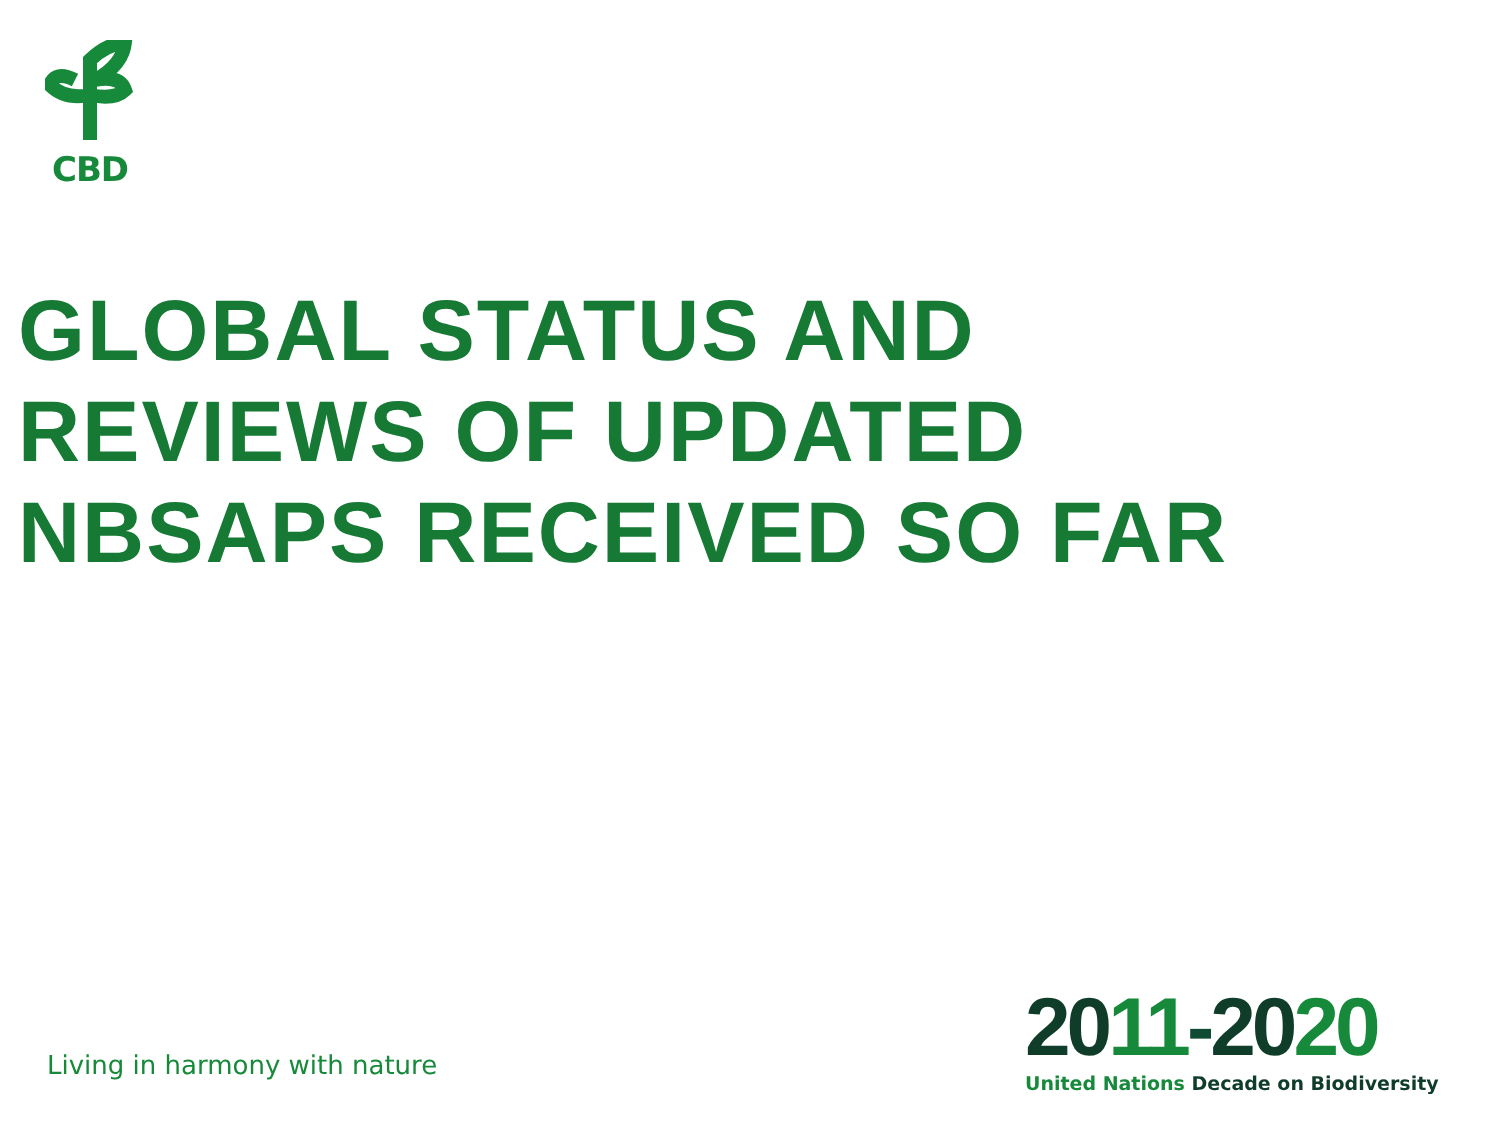CBD
GLOBAL STATUS AND
REVIEWS OF UPDATED
NBSAPS RECEIVED SO FAR
Living in harmony with nature
2011-2020
United Nations Decade on Biodiversity